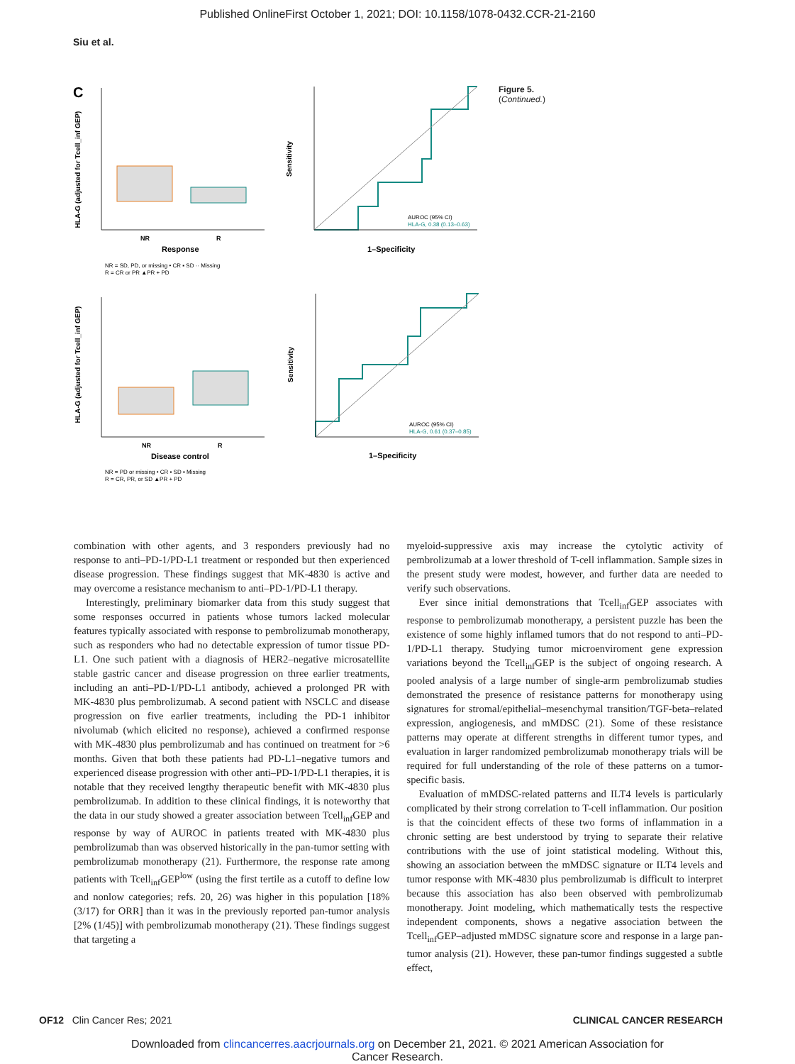Published OnlineFirst October 1, 2021; DOI: 10.1158/1078-0432.CCR-21-2160
Siu et al.
C
HLA-G (adjusted for Tcell_inf GEP)
NR
R
Response
NR = SD, PD, or missing • CR ▪ SD ·· Missing
R = CR or PR ▲PR + PD
Sensitivity
1–Specificity
AUROC (95% CI)
HLA-G, 0.38 (0.13–0.63)
HLA-G (adjusted for Tcell_inf GEP)
NR
R
Disease control
NR = PD or missing • CR ▪ SD ▪ Missing
R = CR, PR, or SD ▲PR + PD
Sensitivity
1–Specificity
AUROC (95% CI)
HLA-G, 0.61 (0.37–0.85)
Figure 5.
(Continued.)
combination with other agents, and 3 responders previously had no response to anti–PD-1/PD-L1 treatment or responded but then experienced disease progression. These findings suggest that MK-4830 is active and may overcome a resistance mechanism to anti–PD-1/PD-L1 therapy.
Interestingly, preliminary biomarker data from this study suggest that some responses occurred in patients whose tumors lacked molecular features typically associated with response to pembrolizumab monotherapy, such as responders who had no detectable expression of tumor tissue PD-L1. One such patient with a diagnosis of HER2–negative microsatellite stable gastric cancer and disease progression on three earlier treatments, including an anti–PD-1/PD-L1 antibody, achieved a prolonged PR with MK-4830 plus pembrolizumab. A second patient with NSCLC and disease progression on five earlier treatments, including the PD-1 inhibitor nivolumab (which elicited no response), achieved a confirmed response with MK-4830 plus pembrolizumab and has continued on treatment for >6 months. Given that both these patients had PD-L1–negative tumors and experienced disease progression with other anti–PD-1/PD-L1 therapies, it is notable that they received lengthy therapeutic benefit with MK-4830 plus pembrolizumab. In addition to these clinical findings, it is noteworthy that the data in our study showed a greater association between Tcell<sub>inf</sub>GEP and response by way of AUROC in patients treated with MK-4830 plus pembrolizumab than was observed historically in the pan-tumor setting with pembrolizumab monotherapy (21). Furthermore, the response rate among patients with Tcell<sub>inf</sub>GEP<sup>low</sup> (using the first tertile as a cutoff to define low and nonlow categories; refs. 20, 26) was higher in this population [18% (3/17) for ORR] than it was in the previously reported pan-tumor analysis [2% (1/45)] with pembrolizumab monotherapy (21). These findings suggest that targeting a
myeloid-suppressive axis may increase the cytolytic activity of pembrolizumab at a lower threshold of T-cell inflammation. Sample sizes in the present study were modest, however, and further data are needed to verify such observations.
Ever since initial demonstrations that Tcell<sub>inf</sub>GEP associates with response to pembrolizumab monotherapy, a persistent puzzle has been the existence of some highly inflamed tumors that do not respond to anti–PD-1/PD-L1 therapy. Studying tumor microenviroment gene expression variations beyond the Tcell<sub>inf</sub>GEP is the subject of ongoing research. A pooled analysis of a large number of single-arm pembrolizumab studies demonstrated the presence of resistance patterns for monotherapy using signatures for stromal/epithelial–mesenchymal transition/TGF-beta–related expression, angiogenesis, and mMDSC (21). Some of these resistance patterns may operate at different strengths in different tumor types, and evaluation in larger randomized pembrolizumab monotherapy trials will be required for full understanding of the role of these patterns on a tumor-specific basis.
Evaluation of mMDSC-related patterns and ILT4 levels is particularly complicated by their strong correlation to T-cell inflammation. Our position is that the coincident effects of these two forms of inflammation in a chronic setting are best understood by trying to separate their relative contributions with the use of joint statistical modeling. Without this, showing an association between the mMDSC signature or ILT4 levels and tumor response with MK-4830 plus pembrolizumab is difficult to interpret because this association has also been observed with pembrolizumab monotherapy. Joint modeling, which mathematically tests the respective independent components, shows a negative association between the Tcell<sub>inf</sub>GEP–adjusted mMDSC signature score and response in a large pan-tumor analysis (21). However, these pan-tumor findings suggested a subtle effect,
OF12 Clin Cancer Res; 2021 CLINICAL CANCER RESEARCH
Downloaded from clincancerres.aacrjournals.org on December 21, 2021. © 2021 American Association for
Cancer Research.